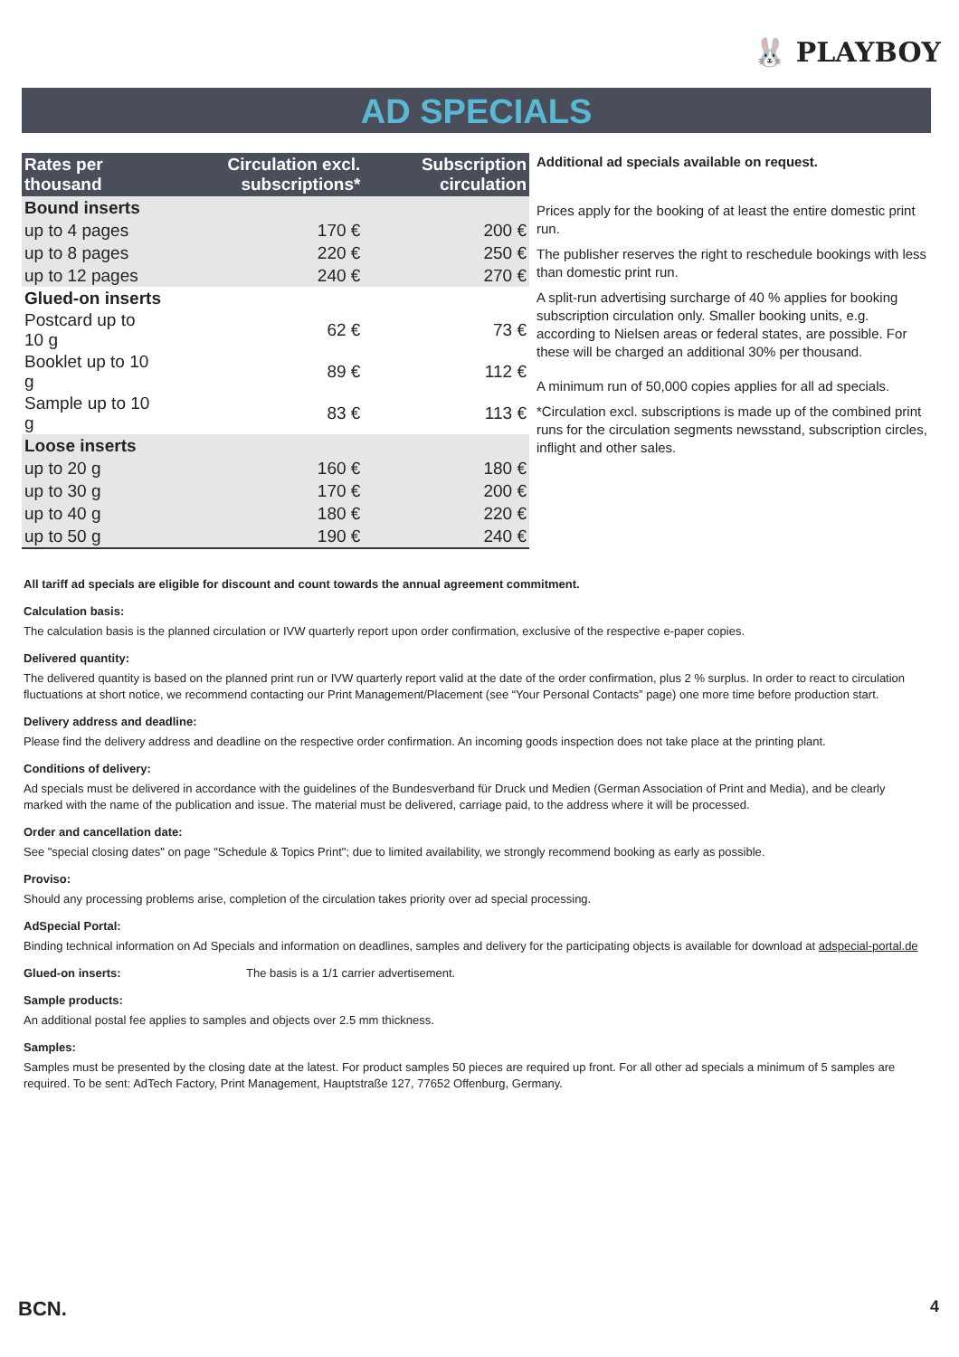🐰 PLAYBOY
AD SPECIALS
| Rates per thousand | Circulation excl. subscriptions* | Subscription circulation |
| --- | --- | --- |
| Bound inserts | | |
| up to 4 pages | 170 € | 200 € |
| up to 8 pages | 220 € | 250 € |
| up to 12 pages | 240 € | 270 € |
| Glued-on inserts | | |
| Postcard up to 10 g | 62 € | 73 € |
| Booklet up to 10 g | 89 € | 112 € |
| Sample up to 10 g | 83 € | 113 € |
| Loose inserts | | |
| up to 20 g | 160 € | 180 € |
| up to 30 g | 170 € | 200 € |
| up to 40 g | 180 € | 220 € |
| up to 50 g | 190 € | 240 € |
Additional ad specials available on request.
Prices apply for the booking of at least the entire domestic print run.
The publisher reserves the right to reschedule bookings with less than domestic print run.
A split-run advertising surcharge of 40 % applies for booking subscription circulation only. Smaller booking units, e.g. according to Nielsen areas or federal states, are possible. For these will be charged an additional 30% per thousand.
A minimum run of 50,000 copies applies for all ad specials.
*Circulation excl. subscriptions is made up of the combined print runs for the circulation segments newsstand, subscription circles, inflight and other sales.
All tariff ad specials are eligible for discount and count towards the annual agreement commitment.
Calculation basis:
The calculation basis is the planned circulation or IVW quarterly report upon order confirmation, exclusive of the respective e-paper copies.
Delivered quantity:
The delivered quantity is based on the planned print run or IVW quarterly report valid at the date of the order confirmation, plus 2 % surplus. In order to react to circulation fluctuations at short notice, we recommend contacting our Print Management/Placement (see “Your Personal Contacts” page) one more time before production start.
Delivery address and deadline:
Please find the delivery address and deadline on the respective order confirmation. An incoming goods inspection does not take place at the printing plant.
Conditions of delivery:
Ad specials must be delivered in accordance with the guidelines of the Bundesverband für Druck und Medien (German Association of Print and Media), and be clearly marked with the name of the publication and issue. The material must be delivered, carriage paid, to the address where it will be processed.
Order and cancellation date:
See "special closing dates" on page "Schedule & Topics Print"; due to limited availability, we strongly recommend booking as early as possible.
Proviso:
Should any processing problems arise, completion of the circulation takes priority over ad special processing.
AdSpecial Portal:
Binding technical information on Ad Specials and information on deadlines, samples and delivery for the participating objects is available for download at adspecial-portal.de
Glued-on inserts: The basis is a 1/1 carrier advertisement.
Sample products:
An additional postal fee applies to samples and objects over 2.5 mm thickness.
Samples:
Samples must be presented by the closing date at the latest. For product samples 50 pieces are required up front. For all other ad specials a minimum of 5 samples are required. To be sent: AdTech Factory, Print Management, Hauptstraße 127, 77652 Offenburg, Germany.
BCN. 4